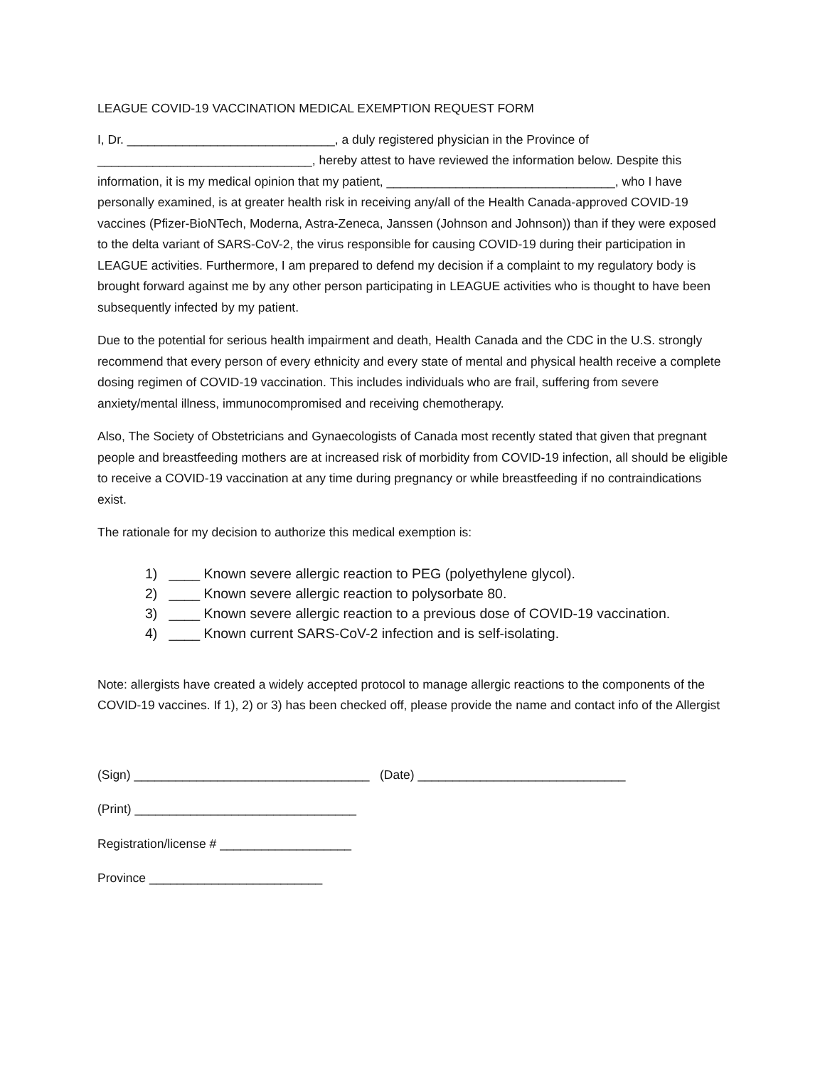LEAGUE COVID-19 VACCINATION MEDICAL EXEMPTION REQUEST FORM
I, Dr. ______________________________, a duly registered physician in the Province of _______________________________, hereby attest to have reviewed the information below. Despite this information, it is my medical opinion that my patient, _________________________________, who I have personally examined, is at greater health risk in receiving any/all of the Health Canada-approved COVID-19 vaccines (Pfizer-BioNTech, Moderna, Astra-Zeneca, Janssen (Johnson and Johnson)) than if they were exposed to the delta variant of SARS-CoV-2, the virus responsible for causing COVID-19 during their participation in LEAGUE activities. Furthermore, I am prepared to defend my decision if a complaint to my regulatory body is brought forward against me by any other person participating in LEAGUE activities who is thought to have been subsequently infected by my patient.
Due to the potential for serious health impairment and death, Health Canada and the CDC in the U.S. strongly recommend that every person of every ethnicity and every state of mental and physical health receive a complete dosing regimen of COVID-19 vaccination. This includes individuals who are frail, suffering from severe anxiety/mental illness, immunocompromised and receiving chemotherapy.
Also, The Society of Obstetricians and Gynaecologists of Canada most recently stated that given that pregnant people and breastfeeding mothers are at increased risk of morbidity from COVID-19 infection, all should be eligible to receive a COVID-19 vaccination at any time during pregnancy or while breastfeeding if no contraindications exist.
The rationale for my decision to authorize this medical exemption is:
1) ____ Known severe allergic reaction to PEG (polyethylene glycol).
2) ____ Known severe allergic reaction to polysorbate 80.
3) ____ Known severe allergic reaction to a previous dose of COVID-19 vaccination.
4) ____ Known current SARS-CoV-2 infection and is self-isolating.
Note: allergists have created a widely accepted protocol to manage allergic reactions to the components of the COVID-19 vaccines. If 1), 2) or 3) has been checked off, please provide the name and contact info of the Allergist
(Sign) __________________________________ (Date) ______________________________
(Print) ________________________________
Registration/license # ___________________
Province _________________________